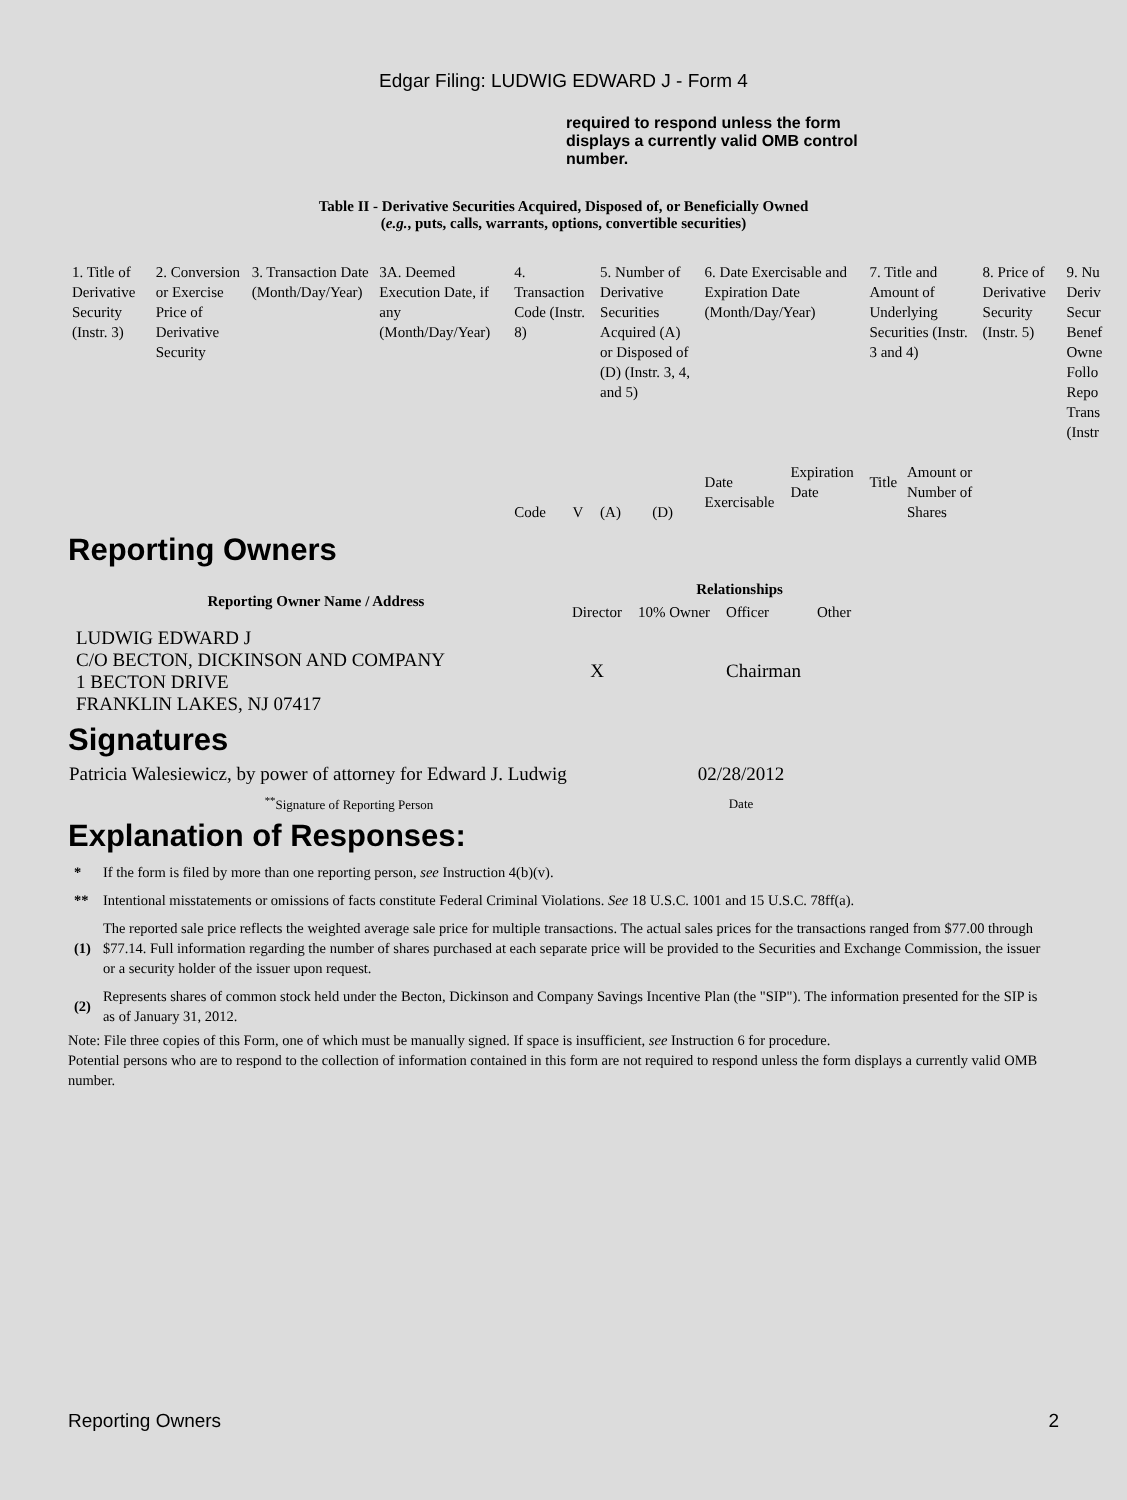Edgar Filing: LUDWIG EDWARD J - Form 4
required to respond unless the form displays a currently valid OMB control number.
Table II - Derivative Securities Acquired, Disposed of, or Beneficially Owned
(e.g., puts, calls, warrants, options, convertible securities)
| 1. Title of Derivative Security (Instr. 3) | 2. Conversion or Exercise Price of Derivative Security | 3. Transaction Date (Month/Day/Year) | 3A. Deemed Execution Date, if any (Month/Day/Year) | 4. Transaction Code (Instr. 8) | | 5. Number of Derivative Securities Acquired (A) or Disposed of (D) (Instr. 3, 4, and 5) | | 6. Date Exercisable and Expiration Date (Month/Day/Year) | | 7. Title and Amount of Underlying Securities (Instr. 3 and 4) | | 8. Price of Derivative Security (Instr. 5) | 9. Nu Deriv Secur Benef Owne Follo Repo Trans (Instr |
| | | | | Code | V | (A) | (D) | Date Exercisable | Expiration Date | Title | Amount or Number of Shares | | |
Reporting Owners
| Reporting Owner Name / Address | Relationships | | | |
| --- | --- | --- | --- | --- |
| | Director | 10% Owner | Officer | Other |
| LUDWIG EDWARD J C/O BECTON, DICKINSON AND COMPANY 1 BECTON DRIVE FRANKLIN LAKES, NJ 07417 | X | | Chairman | |
Signatures
| Patricia Walesiewicz, by power of attorney for Edward J. Ludwig | 02/28/2012 |
| <sup>**</sup> Signature of Reporting Person | Date |
Explanation of Responses:
| * | If the form is filed by more than one reporting person, see Instruction 4(b)(v). |
| ** | Intentional misstatements or omissions of facts constitute Federal Criminal Violations. See 18 U.S.C. 1001 and 15 U.S.C. 78ff(a). |
| (1) | The reported sale price reflects the weighted average sale price for multiple transactions. The actual sales prices for the transactions ranged from $77.00 through $77.14. Full information regarding the number of shares purchased at each separate price will be provided to the Securities and Exchange Commission, the issuer or a security holder of the issuer upon request. |
| (2) | Represents shares of common stock held under the Becton, Dickinson and Company Savings Incentive Plan (the "SIP"). The information presented for the SIP is as of January 31, 2012. |
Note: File three copies of this Form, one of which must be manually signed. If space is insufficient, see Instruction 6 for procedure.
Potential persons who are to respond to the collection of information contained in this form are not required to respond unless the form displays a currently valid OMB number.
Reporting Owners 2